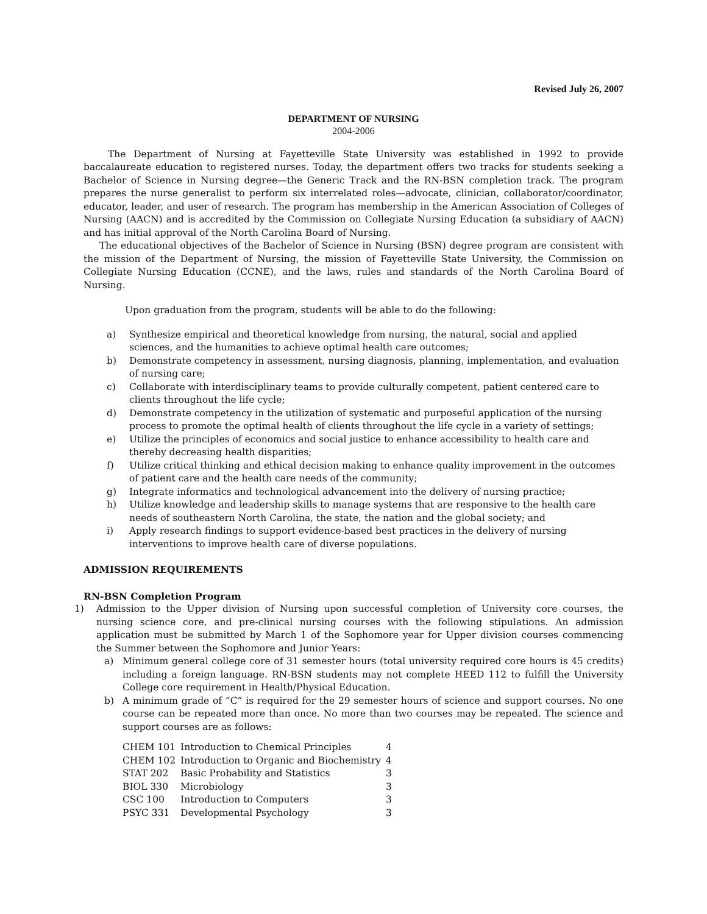Revised July 26, 2007
DEPARTMENT OF NURSING
2004-2006
The Department of Nursing at Fayetteville State University was established in 1992 to provide baccalaureate education to registered nurses. Today, the department offers two tracks for students seeking a Bachelor of Science in Nursing degree—the Generic Track and the RN-BSN completion track. The program prepares the nurse generalist to perform six interrelated roles—advocate, clinician, collaborator/coordinator, educator, leader, and user of research. The program has membership in the American Association of Colleges of Nursing (AACN) and is accredited by the Commission on Collegiate Nursing Education (a subsidiary of AACN) and has initial approval of the North Carolina Board of Nursing.
The educational objectives of the Bachelor of Science in Nursing (BSN) degree program are consistent with the mission of the Department of Nursing, the mission of Fayetteville State University, the Commission on Collegiate Nursing Education (CCNE), and the laws, rules and standards of the North Carolina Board of Nursing.
Upon graduation from the program, students will be able to do the following:
a) Synthesize empirical and theoretical knowledge from nursing, the natural, social and applied sciences, and the humanities to achieve optimal health care outcomes;
b) Demonstrate competency in assessment, nursing diagnosis, planning, implementation, and evaluation of nursing care;
c) Collaborate with interdisciplinary teams to provide culturally competent, patient centered care to clients throughout the life cycle;
d) Demonstrate competency in the utilization of systematic and purposeful application of the nursing process to promote the optimal health of clients throughout the life cycle in a variety of settings;
e) Utilize the principles of economics and social justice to enhance accessibility to health care and thereby decreasing health disparities;
f) Utilize critical thinking and ethical decision making to enhance quality improvement in the outcomes of patient care and the health care needs of the community;
g) Integrate informatics and technological advancement into the delivery of nursing practice;
h) Utilize knowledge and leadership skills to manage systems that are responsive to the health care needs of southeastern North Carolina, the state, the nation and the global society; and
i) Apply research findings to support evidence-based best practices in the delivery of nursing interventions to improve health care of diverse populations.
ADMISSION REQUIREMENTS
RN-BSN Completion Program
1) Admission to the Upper division of Nursing upon successful completion of University core courses, the nursing science core, and pre-clinical nursing courses with the following stipulations. An admission application must be submitted by March 1 of the Sophomore year for Upper division courses commencing the Summer between the Sophomore and Junior Years:
a) Minimum general college core of 31 semester hours (total university required core hours is 45 credits) including a foreign language. RN-BSN students may not complete HEED 112 to fulfill the University College core requirement in Health/Physical Education.
b) A minimum grade of “C” is required for the 29 semester hours of science and support courses. No one course can be repeated more than once. No more than two courses may be repeated. The science and support courses are as follows:
| CHEM 101 | Introduction to Chemical Principles | 4 |
| CHEM 102 | Introduction to Organic and Biochemistry | 4 |
| STAT 202 | Basic Probability and Statistics | 3 |
| BIOL 330 | Microbiology | 3 |
| CSC 100 | Introduction to Computers | 3 |
| PSYC 331 | Developmental Psychology | 3 |